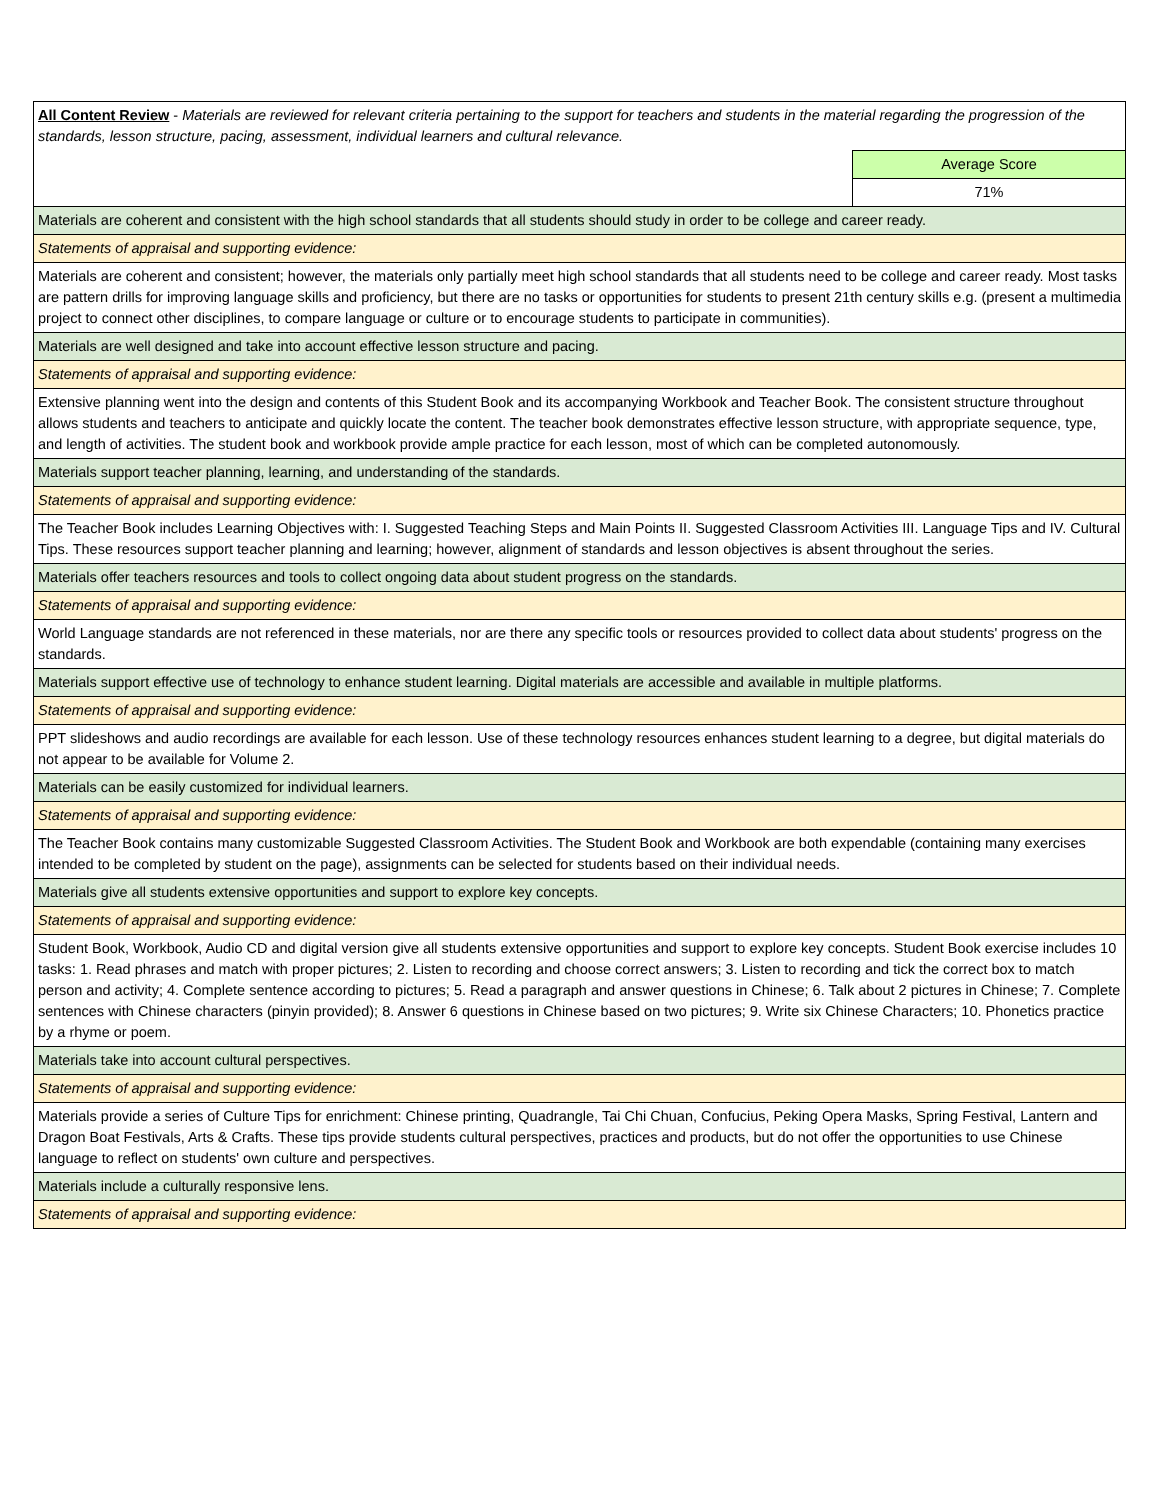| All Content Review - Materials are reviewed for relevant criteria pertaining to the support for teachers and students in the material regarding the progression of the standards, lesson structure, pacing, assessment, individual learners and cultural relevance. | |
| | Average Score |
| | 71% |
| Materials are coherent and consistent with the high school standards that all students should study in order to be college and career ready. | |
| Statements of appraisal and supporting evidence: | |
| Materials are coherent and consistent; however, the materials only partially meet high school standards that all students need to be college and career ready. Most tasks are pattern drills for improving language skills and proficiency, but there are no tasks or opportunities for students to present 21th century skills e.g. (present a multimedia project to connect other disciplines, to compare language or culture or to encourage students to participate in communities). | |
| Materials are well designed and take into account effective lesson structure and pacing. | |
| Statements of appraisal and supporting evidence: | |
| Extensive planning went into the design and contents of this Student Book and its accompanying Workbook and Teacher Book. The consistent structure throughout allows students and teachers to anticipate and quickly locate the content. The teacher book demonstrates effective lesson structure, with appropriate sequence, type, and length of activities. The student book and workbook provide ample practice for each lesson, most of which can be completed autonomously. | |
| Materials support teacher planning, learning, and understanding of the standards. | |
| Statements of appraisal and supporting evidence: | |
| The Teacher Book includes Learning Objectives with: I. Suggested Teaching Steps and Main Points II. Suggested Classroom Activities III. Language Tips and IV. Cultural Tips. These resources support teacher planning and learning; however, alignment of standards and lesson objectives is absent throughout the series. | |
| Materials offer teachers resources and tools to collect ongoing data about student progress on the standards. | |
| Statements of appraisal and supporting evidence: | |
| World Language standards are not referenced in these materials, nor are there any specific tools or resources provided to collect data about students' progress on the standards. | |
| Materials support effective use of technology to enhance student learning. Digital materials are accessible and available in multiple platforms. | |
| Statements of appraisal and supporting evidence: | |
| PPT slideshows and audio recordings are available for each lesson. Use of these technology resources enhances student learning to a degree, but digital materials do not appear to be available for Volume 2. | |
| Materials can be easily customized for individual learners. | |
| Statements of appraisal and supporting evidence: | |
| The Teacher Book contains many customizable Suggested Classroom Activities. The Student Book and Workbook are both expendable (containing many exercises intended to be completed by student on the page), assignments can be selected for students based on their individual needs. | |
| Materials give all students extensive opportunities and support to explore key concepts. | |
| Statements of appraisal and supporting evidence: | |
| Student Book, Workbook, Audio CD and digital version give all students extensive opportunities and support to explore key concepts. Student Book exercise includes 10 tasks: 1. Read phrases and match with proper pictures; 2. Listen to recording and choose correct answers; 3. Listen to recording and tick the correct box to match person and activity; 4. Complete sentence according to pictures; 5. Read a paragraph and answer questions in Chinese; 6. Talk about 2 pictures in Chinese; 7. Complete sentences with Chinese characters (pinyin provided); 8. Answer 6 questions in Chinese based on two pictures; 9. Write six Chinese Characters; 10. Phonetics practice by a rhyme or poem. | |
| Materials take into account cultural perspectives. | |
| Statements of appraisal and supporting evidence: | |
| Materials provide a series of Culture Tips for enrichment: Chinese printing, Quadrangle, Tai Chi Chuan, Confucius, Peking Opera Masks, Spring Festival, Lantern and Dragon Boat Festivals, Arts & Crafts. These tips provide students cultural perspectives, practices and products, but do not offer the opportunities to use Chinese language to reflect on students' own culture and perspectives. | |
| Materials include a culturally responsive lens. | |
| Statements of appraisal and supporting evidence: | |